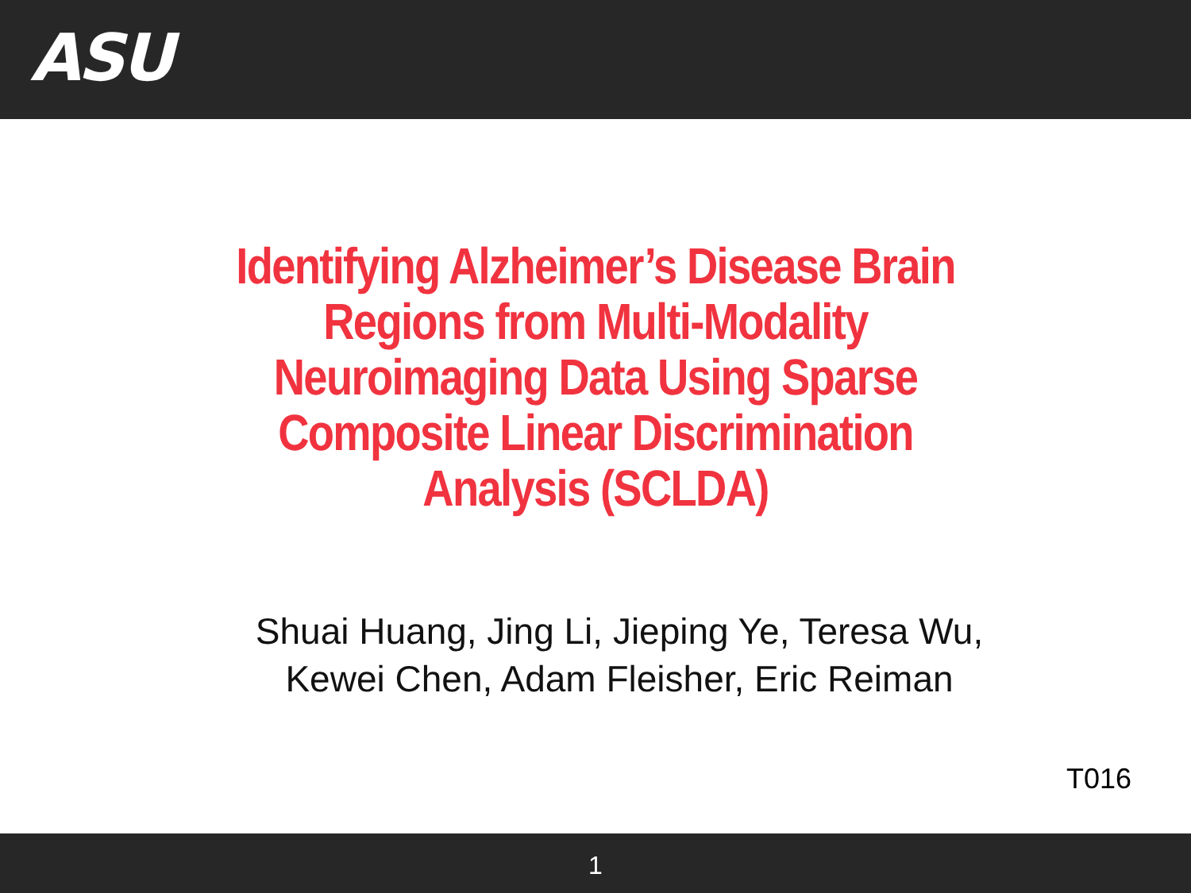ASU
Identifying Alzheimer’s Disease Brain
Regions from Multi-Modality
Neuroimaging Data Using Sparse
Composite Linear Discrimination
Analysis (SCLDA)
Shuai Huang, Jing Li, Jieping Ye, Teresa Wu,
Kewei Chen, Adam Fleisher, Eric Reiman
T016
1